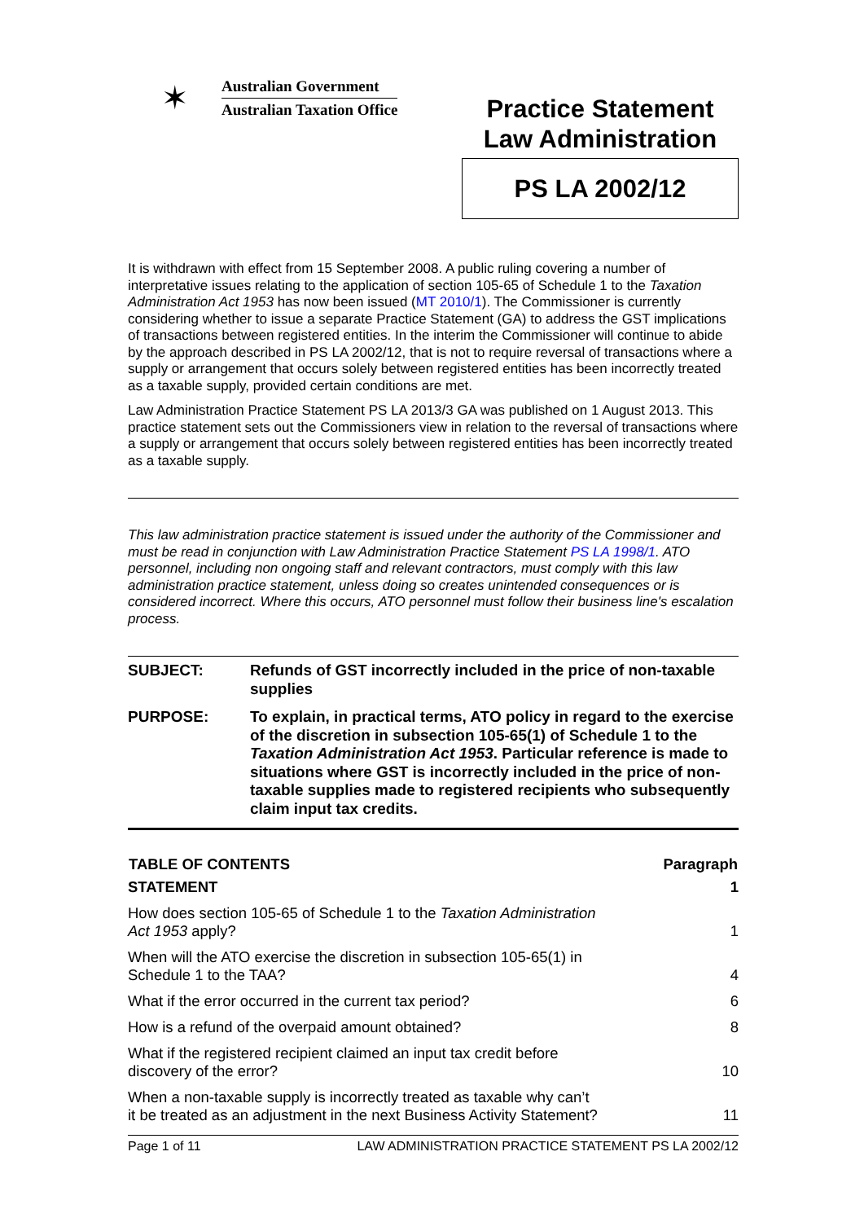✶
Australian Government
Australian Taxation Office
Practice Statement
Law Administration
PS LA 2002/12
It is withdrawn with effect from 15 September 2008. A public ruling covering a number of interpretative issues relating to the application of section 105-65 of Schedule 1 to the Taxation Administration Act 1953 has now been issued (MT 2010/1). The Commissioner is currently considering whether to issue a separate Practice Statement (GA) to address the GST implications of transactions between registered entities. In the interim the Commissioner will continue to abide by the approach described in PS LA 2002/12, that is not to require reversal of transactions where a supply or arrangement that occurs solely between registered entities has been incorrectly treated as a taxable supply, provided certain conditions are met.
Law Administration Practice Statement PS LA 2013/3 GA was published on 1 August 2013. This practice statement sets out the Commissioners view in relation to the reversal of transactions where a supply or arrangement that occurs solely between registered entities has been incorrectly treated as a taxable supply.
This law administration practice statement is issued under the authority of the Commissioner and must be read in conjunction with Law Administration Practice Statement PS LA 1998/1. ATO personnel, including non ongoing staff and relevant contractors, must comply with this law administration practice statement, unless doing so creates unintended consequences or is considered incorrect. Where this occurs, ATO personnel must follow their business line's escalation process.
| SUBJECT: | Refunds of GST incorrectly included in the price of non-taxable supplies |
| PURPOSE: | To explain, in practical terms, ATO policy in regard to the exercise of the discretion in subsection 105-65(1) of Schedule 1 to the Taxation Administration Act 1953 . Particular reference is made to situations where GST is incorrectly included in the price of non-taxable supplies made to registered recipients who subsequently claim input tax credits. |
| TABLE OF CONTENTS | Paragraph |
| --- | --- |
| STATEMENT | 1 |
| How does section 105-65 of Schedule 1 to the Taxation Administration Act 1953 apply? | 1 |
| When will the ATO exercise the discretion in subsection 105-65(1) in Schedule 1 to the TAA? | 4 |
| What if the error occurred in the current tax period? | 6 |
| How is a refund of the overpaid amount obtained? | 8 |
| What if the registered recipient claimed an input tax credit before discovery of the error? | 10 |
| When a non-taxable supply is incorrectly treated as taxable why can’t it be treated as an adjustment in the next Business Activity Statement? | 11 |
Page 1 of 11 LAW ADMINISTRATION PRACTICE STATEMENT PS LA 2002/12